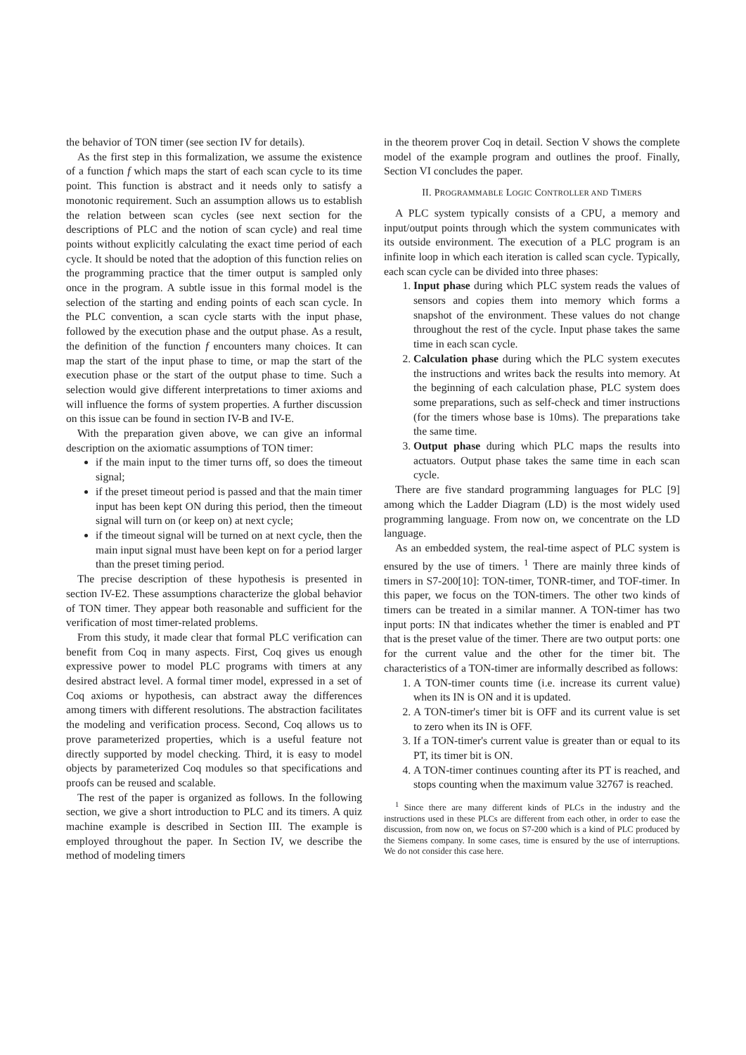the behavior of TON timer (see section IV for details).
As the first step in this formalization, we assume the existence of a function f which maps the start of each scan cycle to its time point. This function is abstract and it needs only to satisfy a monotonic requirement. Such an assumption allows us to establish the relation between scan cycles (see next section for the descriptions of PLC and the notion of scan cycle) and real time points without explicitly calculating the exact time period of each cycle. It should be noted that the adoption of this function relies on the programming practice that the timer output is sampled only once in the program. A subtle issue in this formal model is the selection of the starting and ending points of each scan cycle. In the PLC convention, a scan cycle starts with the input phase, followed by the execution phase and the output phase. As a result, the definition of the function f encounters many choices. It can map the start of the input phase to time, or map the start of the execution phase or the start of the output phase to time. Such a selection would give different interpretations to timer axioms and will influence the forms of system properties. A further discussion on this issue can be found in section IV-B and IV-E.
With the preparation given above, we can give an informal description on the axiomatic assumptions of TON timer:
if the main input to the timer turns off, so does the timeout signal;
if the preset timeout period is passed and that the main timer input has been kept ON during this period, then the timeout signal will turn on (or keep on) at next cycle;
if the timeout signal will be turned on at next cycle, then the main input signal must have been kept on for a period larger than the preset timing period.
The precise description of these hypothesis is presented in section IV-E2. These assumptions characterize the global behavior of TON timer. They appear both reasonable and sufficient for the verification of most timer-related problems.
From this study, it made clear that formal PLC verification can benefit from Coq in many aspects. First, Coq gives us enough expressive power to model PLC programs with timers at any desired abstract level. A formal timer model, expressed in a set of Coq axioms or hypothesis, can abstract away the differences among timers with different resolutions. The abstraction facilitates the modeling and verification process. Second, Coq allows us to prove parameterized properties, which is a useful feature not directly supported by model checking. Third, it is easy to model objects by parameterized Coq modules so that specifications and proofs can be reused and scalable.
The rest of the paper is organized as follows. In the following section, we give a short introduction to PLC and its timers. A quiz machine example is described in Section III. The example is employed throughout the paper. In Section IV, we describe the method of modeling timers
in the theorem prover Coq in detail. Section V shows the complete model of the example program and outlines the proof. Finally, Section VI concludes the paper.
II. PROGRAMMABLE LOGIC CONTROLLER AND TIMERS
A PLC system typically consists of a CPU, a memory and input/output points through which the system communicates with its outside environment. The execution of a PLC program is an infinite loop in which each iteration is called scan cycle. Typically, each scan cycle can be divided into three phases:
1. Input phase during which PLC system reads the values of sensors and copies them into memory which forms a snapshot of the environment. These values do not change throughout the rest of the cycle. Input phase takes the same time in each scan cycle.
2. Calculation phase during which the PLC system executes the instructions and writes back the results into memory. At the beginning of each calculation phase, PLC system does some preparations, such as self-check and timer instructions (for the timers whose base is 10ms). The preparations take the same time.
3. Output phase during which PLC maps the results into actuators. Output phase takes the same time in each scan cycle.
There are five standard programming languages for PLC [9] among which the Ladder Diagram (LD) is the most widely used programming language. From now on, we concentrate on the LD language.
As an embedded system, the real-time aspect of PLC system is ensured by the use of timers. <sup>1</sup> There are mainly three kinds of timers in S7-200[10]: TON-timer, TONR-timer, and TOF-timer. In this paper, we focus on the TON-timers. The other two kinds of timers can be treated in a similar manner. A TON-timer has two input ports: IN that indicates whether the timer is enabled and PT that is the preset value of the timer. There are two output ports: one for the current value and the other for the timer bit. The characteristics of a TON-timer are informally described as follows:
1. A TON-timer counts time (i.e. increase its current value) when its IN is ON and it is updated.
2. A TON-timer's timer bit is OFF and its current value is set to zero when its IN is OFF.
3. If a TON-timer's current value is greater than or equal to its PT, its timer bit is ON.
4. A TON-timer continues counting after its PT is reached, and stops counting when the maximum value 32767 is reached.
<sup>1</sup> Since there are many different kinds of PLCs in the industry and the instructions used in these PLCs are different from each other, in order to ease the discussion, from now on, we focus on S7-200 which is a kind of PLC produced by the Siemens company. In some cases, time is ensured by the use of interruptions. We do not consider this case here.